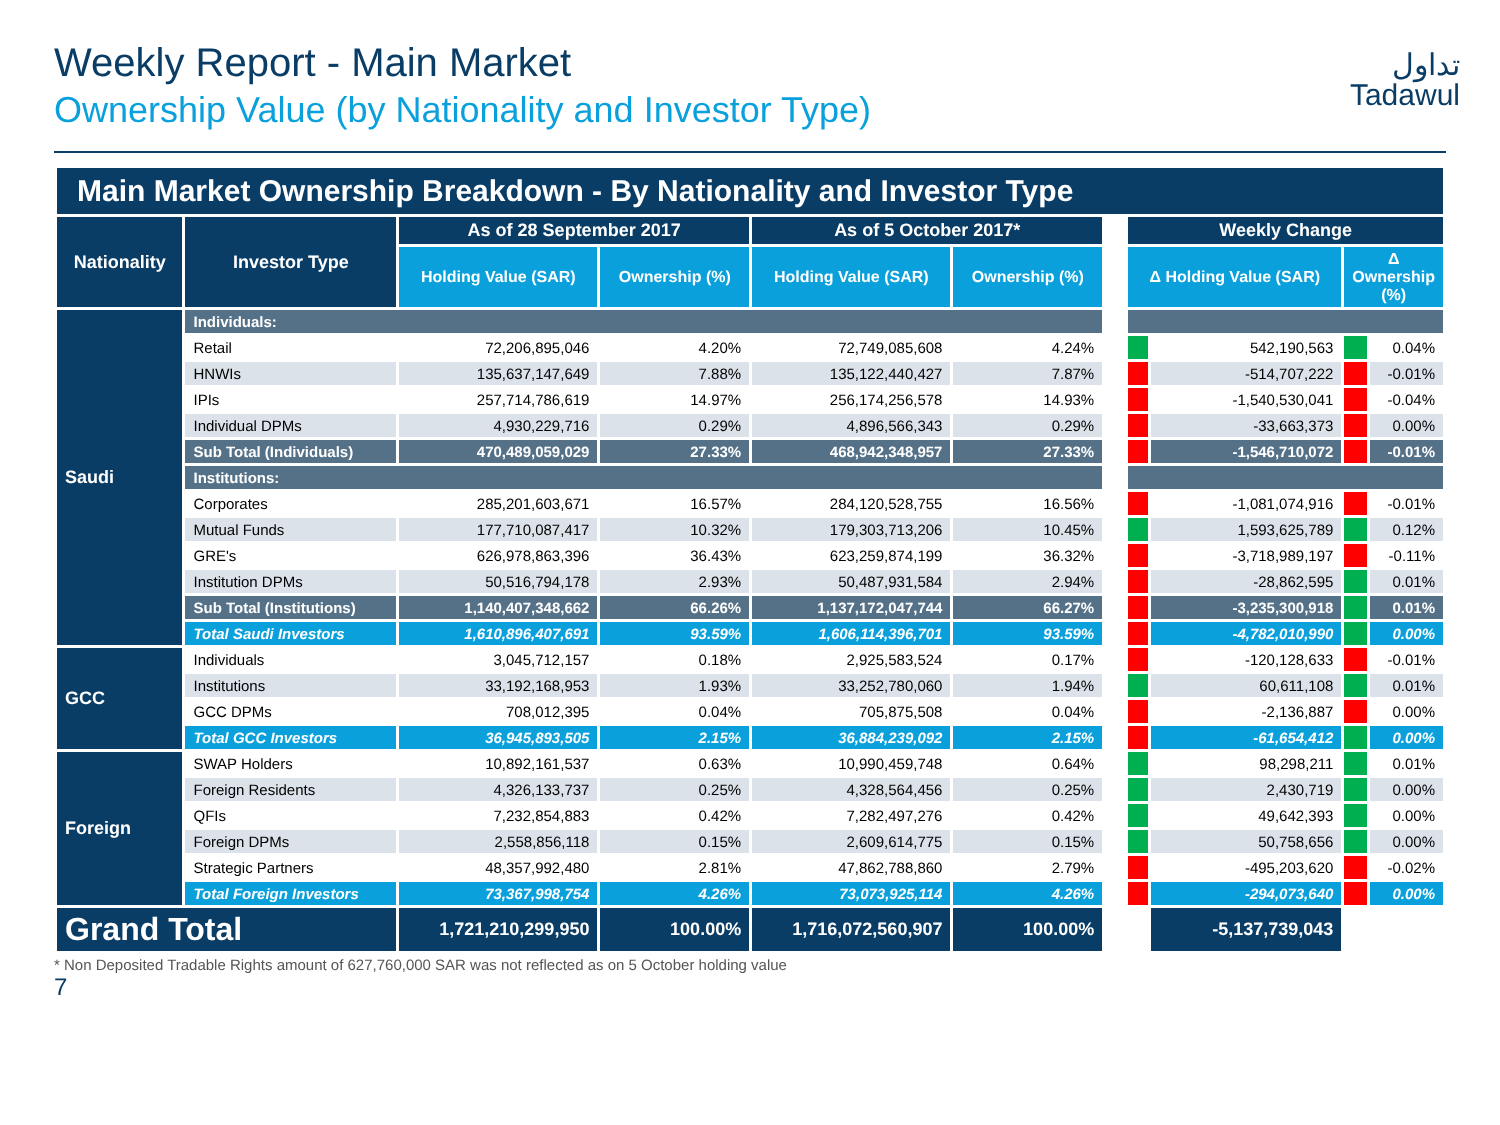تداول
Tadawul
Weekly Report - Main Market
Ownership Value (by Nationality and Investor Type)
| Main Market Ownership Breakdown - By Nationality and Investor Type | | | | | | | | | | |
| --- | --- | --- | --- | --- | --- | --- | --- | --- | --- | --- |
| Nationality | Investor Type | As of 28 September 2017 | | As of 5 October 2017* | | | Weekly Change | | | |
| | | Holding Value (SAR) | Ownership (%) | Holding Value (SAR) | Ownership (%) | | Δ Holding Value (SAR) | | Δ Ownership (%) | |
| Saudi | Individuals: | | | | | | | | | |
| | Retail | 72,206,895,046 | 4.20% | 72,749,085,608 | 4.24% | | | 542,190,563 | | 0.04% |
| | HNWIs | 135,637,147,649 | 7.88% | 135,122,440,427 | 7.87% | | | -514,707,222 | | -0.01% |
| | IPIs | 257,714,786,619 | 14.97% | 256,174,256,578 | 14.93% | | | -1,540,530,041 | | -0.04% |
| | Individual DPMs | 4,930,229,716 | 0.29% | 4,896,566,343 | 0.29% | | | -33,663,373 | | 0.00% |
| | Sub Total (Individuals) | 470,489,059,029 | 27.33% | 468,942,348,957 | 27.33% | | | -1,546,710,072 | | -0.01% |
| | Institutions: | | | | | | | | | |
| | Corporates | 285,201,603,671 | 16.57% | 284,120,528,755 | 16.56% | | | -1,081,074,916 | | -0.01% |
| | Mutual Funds | 177,710,087,417 | 10.32% | 179,303,713,206 | 10.45% | | | 1,593,625,789 | | 0.12% |
| | GRE's | 626,978,863,396 | 36.43% | 623,259,874,199 | 36.32% | | | -3,718,989,197 | | -0.11% |
| | Institution DPMs | 50,516,794,178 | 2.93% | 50,487,931,584 | 2.94% | | | -28,862,595 | | 0.01% |
| | Sub Total (Institutions) | 1,140,407,348,662 | 66.26% | 1,137,172,047,744 | 66.27% | | | -3,235,300,918 | | 0.01% |
| | Total Saudi Investors | 1,610,896,407,691 | 93.59% | 1,606,114,396,701 | 93.59% | | | -4,782,010,990 | | 0.00% |
| GCC | Individuals | 3,045,712,157 | 0.18% | 2,925,583,524 | 0.17% | | | -120,128,633 | | -0.01% |
| | Institutions | 33,192,168,953 | 1.93% | 33,252,780,060 | 1.94% | | | 60,611,108 | | 0.01% |
| | GCC DPMs | 708,012,395 | 0.04% | 705,875,508 | 0.04% | | | -2,136,887 | | 0.00% |
| | Total GCC Investors | 36,945,893,505 | 2.15% | 36,884,239,092 | 2.15% | | | -61,654,412 | | 0.00% |
| Foreign | SWAP Holders | 10,892,161,537 | 0.63% | 10,990,459,748 | 0.64% | | | 98,298,211 | | 0.01% |
| | Foreign Residents | 4,326,133,737 | 0.25% | 4,328,564,456 | 0.25% | | | 2,430,719 | | 0.00% |
| | QFIs | 7,232,854,883 | 0.42% | 7,282,497,276 | 0.42% | | | 49,642,393 | | 0.00% |
| | Foreign DPMs | 2,558,856,118 | 0.15% | 2,609,614,775 | 0.15% | | | 50,758,656 | | 0.00% |
| | Strategic Partners | 48,357,992,480 | 2.81% | 47,862,788,860 | 2.79% | | | -495,203,620 | | -0.02% |
| | Total Foreign Investors | 73,367,998,754 | 4.26% | 73,073,925,114 | 4.26% | | | -294,073,640 | | 0.00% |
| Grand Total | | 1,721,210,299,950 | 100.00% | 1,716,072,560,907 | 100.00% | | | -5,137,739,043 | | |
* Non Deposited Tradable Rights amount of 627,760,000 SAR was not reflected as on 5 October holding value
7